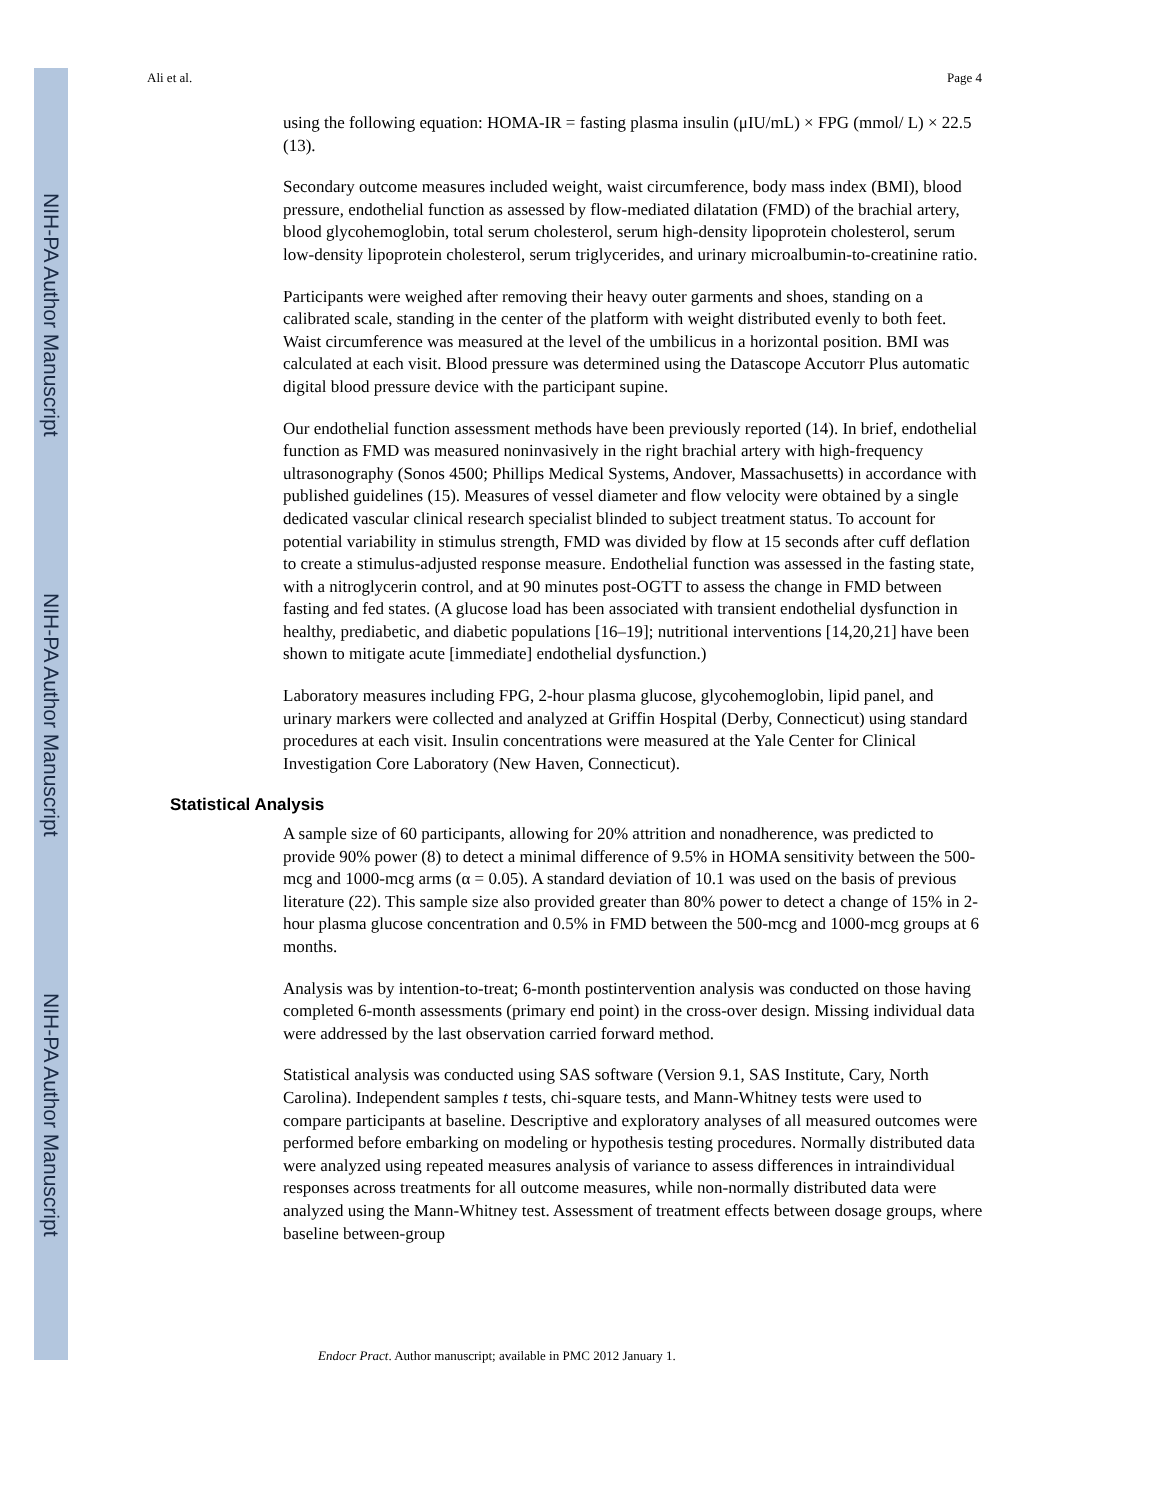NIH-PA Author Manuscript
NIH-PA Author Manuscript
NIH-PA Author Manuscript
Ali et al. Page 4
using the following equation: HOMA-IR = fasting plasma insulin (μIU/mL) × FPG (mmol/ L) × 22.5 (13).
Secondary outcome measures included weight, waist circumference, body mass index (BMI), blood pressure, endothelial function as assessed by flow-mediated dilatation (FMD) of the brachial artery, blood glycohemoglobin, total serum cholesterol, serum high-density lipoprotein cholesterol, serum low-density lipoprotein cholesterol, serum triglycerides, and urinary microalbumin-to-creatinine ratio.
Participants were weighed after removing their heavy outer garments and shoes, standing on a calibrated scale, standing in the center of the platform with weight distributed evenly to both feet. Waist circumference was measured at the level of the umbilicus in a horizontal position. BMI was calculated at each visit. Blood pressure was determined using the Datascope Accutorr Plus automatic digital blood pressure device with the participant supine.
Our endothelial function assessment methods have been previously reported (14). In brief, endothelial function as FMD was measured noninvasively in the right brachial artery with high-frequency ultrasonography (Sonos 4500; Phillips Medical Systems, Andover, Massachusetts) in accordance with published guidelines (15). Measures of vessel diameter and flow velocity were obtained by a single dedicated vascular clinical research specialist blinded to subject treatment status. To account for potential variability in stimulus strength, FMD was divided by flow at 15 seconds after cuff deflation to create a stimulus-adjusted response measure. Endothelial function was assessed in the fasting state, with a nitroglycerin control, and at 90 minutes post-OGTT to assess the change in FMD between fasting and fed states. (A glucose load has been associated with transient endothelial dysfunction in healthy, prediabetic, and diabetic populations [16–19]; nutritional interventions [14,20,21] have been shown to mitigate acute [immediate] endothelial dysfunction.)
Laboratory measures including FPG, 2-hour plasma glucose, glycohemoglobin, lipid panel, and urinary markers were collected and analyzed at Griffin Hospital (Derby, Connecticut) using standard procedures at each visit. Insulin concentrations were measured at the Yale Center for Clinical Investigation Core Laboratory (New Haven, Connecticut).
Statistical Analysis
A sample size of 60 participants, allowing for 20% attrition and nonadherence, was predicted to provide 90% power (8) to detect a minimal difference of 9.5% in HOMA sensitivity between the 500-mcg and 1000-mcg arms (α = 0.05). A standard deviation of 10.1 was used on the basis of previous literature (22). This sample size also provided greater than 80% power to detect a change of 15% in 2-hour plasma glucose concentration and 0.5% in FMD between the 500-mcg and 1000-mcg groups at 6 months.
Analysis was by intention-to-treat; 6-month postintervention analysis was conducted on those having completed 6-month assessments (primary end point) in the cross-over design. Missing individual data were addressed by the last observation carried forward method.
Statistical analysis was conducted using SAS software (Version 9.1, SAS Institute, Cary, North Carolina). Independent samples t tests, chi-square tests, and Mann-Whitney tests were used to compare participants at baseline. Descriptive and exploratory analyses of all measured outcomes were performed before embarking on modeling or hypothesis testing procedures. Normally distributed data were analyzed using repeated measures analysis of variance to assess differences in intraindividual responses across treatments for all outcome measures, while non-normally distributed data were analyzed using the Mann-Whitney test. Assessment of treatment effects between dosage groups, where baseline between-group
Endocr Pract. Author manuscript; available in PMC 2012 January 1.